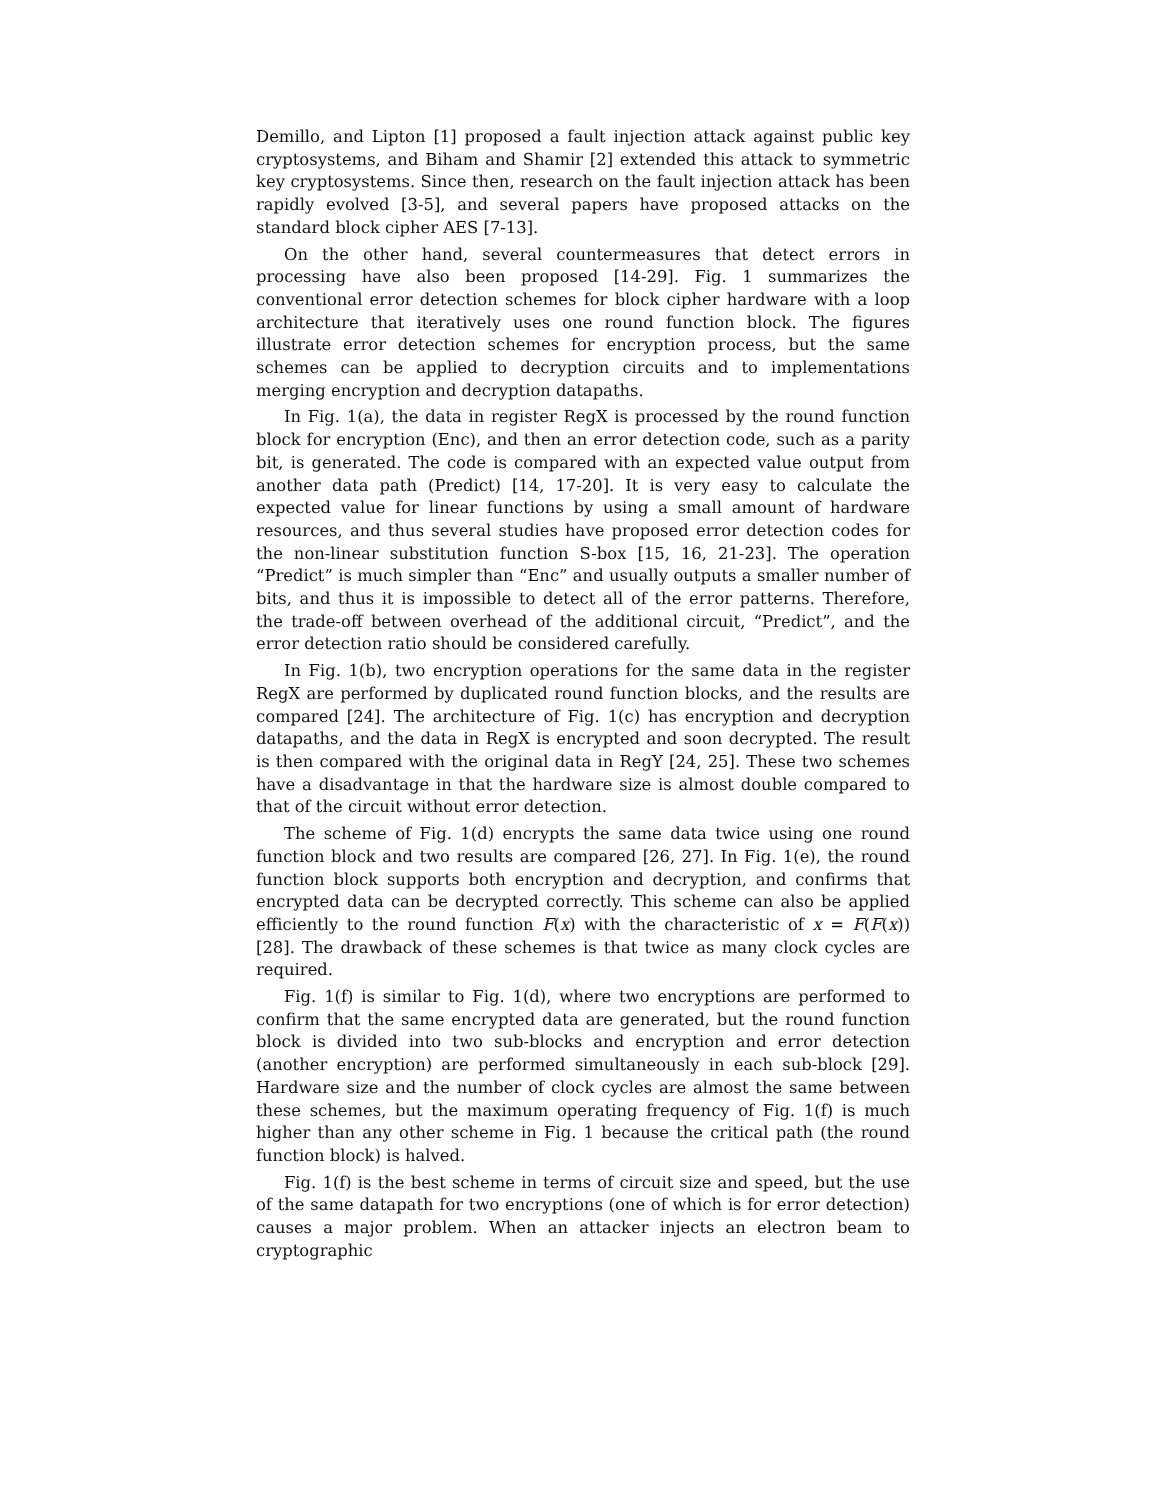Demillo, and Lipton [1] proposed a fault injection attack against public key cryptosystems, and Biham and Shamir [2] extended this attack to symmetric key cryptosystems. Since then, research on the fault injection attack has been rapidly evolved [3-5], and several papers have proposed attacks on the standard block cipher AES [7-13].
On the other hand, several countermeasures that detect errors in processing have also been proposed [14-29]. Fig. 1 summarizes the conventional error detection schemes for block cipher hardware with a loop architecture that iteratively uses one round function block. The figures illustrate error detection schemes for encryption process, but the same schemes can be applied to decryption circuits and to implementations merging encryption and decryption datapaths.
In Fig. 1(a), the data in register RegX is processed by the round function block for encryption (Enc), and then an error detection code, such as a parity bit, is generated. The code is compared with an expected value output from another data path (Predict) [14, 17-20]. It is very easy to calculate the expected value for linear functions by using a small amount of hardware resources, and thus several studies have proposed error detection codes for the non-linear substitution function S-box [15, 16, 21-23]. The operation “Predict” is much simpler than “Enc” and usually outputs a smaller number of bits, and thus it is impossible to detect all of the error patterns. Therefore, the trade-off between overhead of the additional circuit, “Predict”, and the error detection ratio should be considered carefully.
In Fig. 1(b), two encryption operations for the same data in the register RegX are performed by duplicated round function blocks, and the results are compared [24]. The architecture of Fig. 1(c) has encryption and decryption datapaths, and the data in RegX is encrypted and soon decrypted. The result is then compared with the original data in RegY [24, 25]. These two schemes have a disadvantage in that the hardware size is almost double compared to that of the circuit without error detection.
The scheme of Fig. 1(d) encrypts the same data twice using one round function block and two results are compared [26, 27]. In Fig. 1(e), the round function block supports both encryption and decryption, and confirms that encrypted data can be decrypted correctly. This scheme can also be applied efficiently to the round function F(x) with the characteristic of x = F(F(x)) [28]. The drawback of these schemes is that twice as many clock cycles are required.
Fig. 1(f) is similar to Fig. 1(d), where two encryptions are performed to confirm that the same encrypted data are generated, but the round function block is divided into two sub-blocks and encryption and error detection (another encryption) are performed simultaneously in each sub-block [29]. Hardware size and the number of clock cycles are almost the same between these schemes, but the maximum operating frequency of Fig. 1(f) is much higher than any other scheme in Fig. 1 because the critical path (the round function block) is halved.
Fig. 1(f) is the best scheme in terms of circuit size and speed, but the use of the same datapath for two encryptions (one of which is for error detection) causes a major problem. When an attacker injects an electron beam to cryptographic